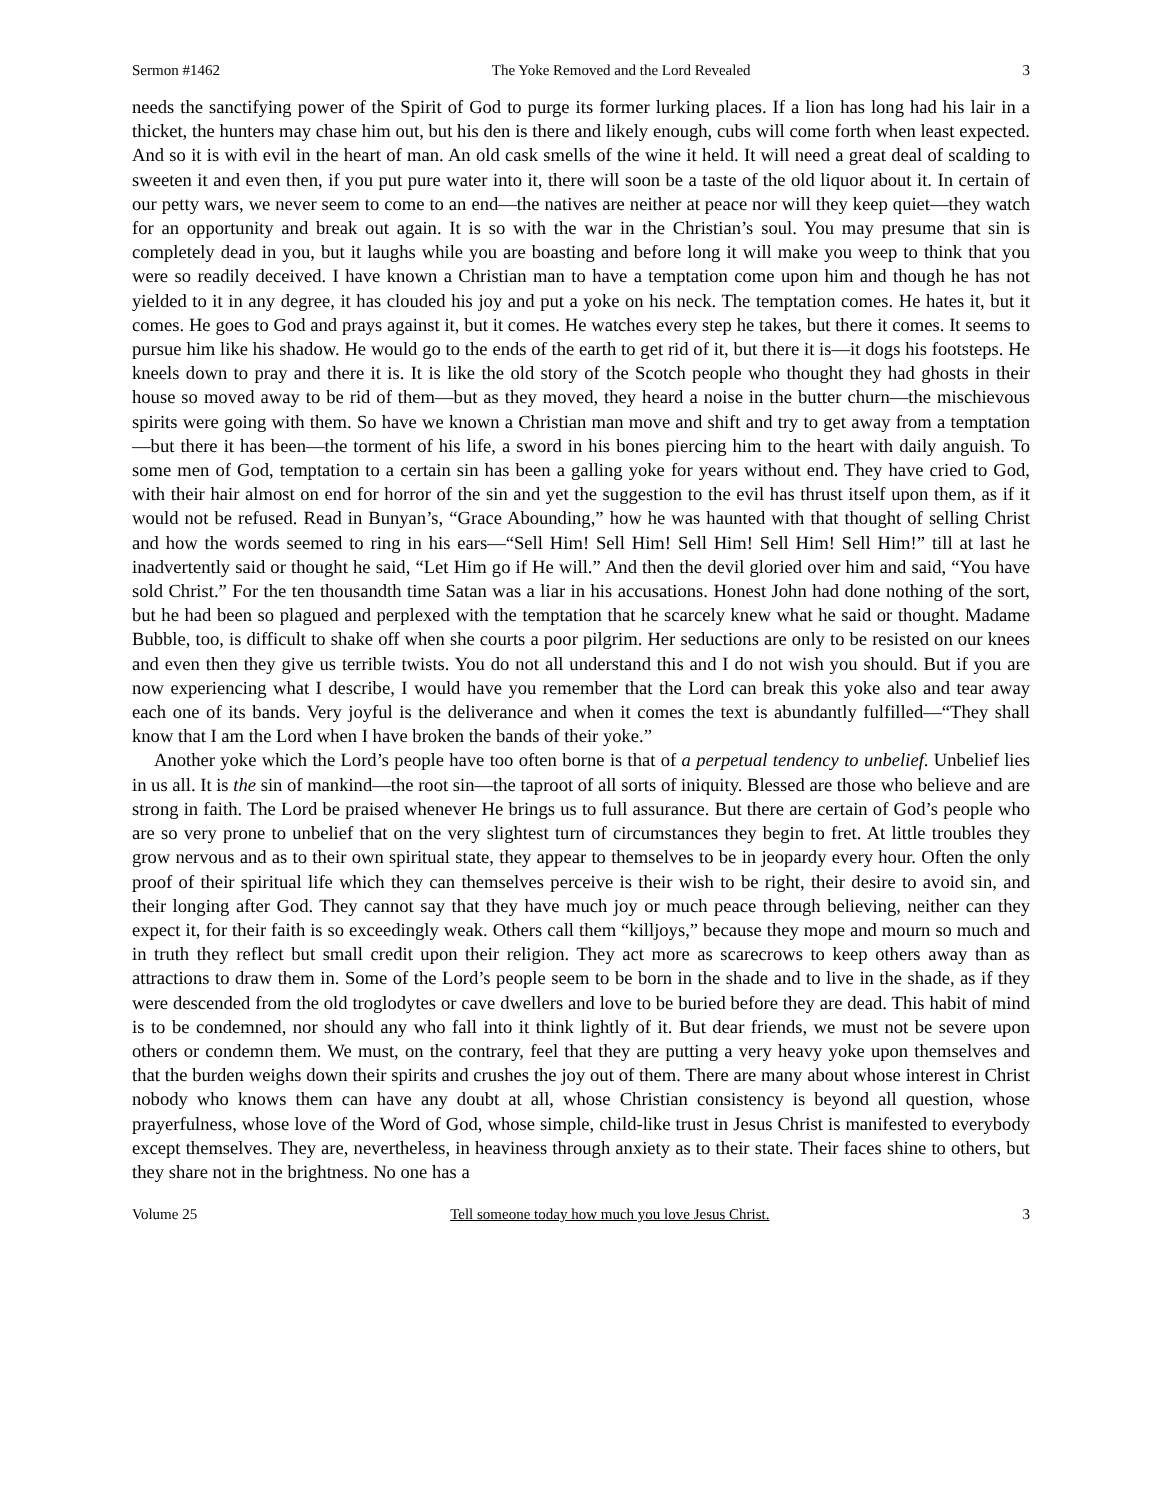Sermon #1462 The Yoke Removed and the Lord Revealed 3
needs the sanctifying power of the Spirit of God to purge its former lurking places. If a lion has long had his lair in a thicket, the hunters may chase him out, but his den is there and likely enough, cubs will come forth when least expected. And so it is with evil in the heart of man. An old cask smells of the wine it held. It will need a great deal of scalding to sweeten it and even then, if you put pure water into it, there will soon be a taste of the old liquor about it. In certain of our petty wars, we never seem to come to an end—the natives are neither at peace nor will they keep quiet—they watch for an opportunity and break out again. It is so with the war in the Christian’s soul. You may presume that sin is completely dead in you, but it laughs while you are boasting and before long it will make you weep to think that you were so readily deceived. I have known a Christian man to have a temptation come upon him and though he has not yielded to it in any degree, it has clouded his joy and put a yoke on his neck. The temptation comes. He hates it, but it comes. He goes to God and prays against it, but it comes. He watches every step he takes, but there it comes. It seems to pursue him like his shadow. He would go to the ends of the earth to get rid of it, but there it is—it dogs his footsteps. He kneels down to pray and there it is. It is like the old story of the Scotch people who thought they had ghosts in their house so moved away to be rid of them—but as they moved, they heard a noise in the butter churn—the mischievous spirits were going with them. So have we known a Christian man move and shift and try to get away from a temptation—but there it has been—the torment of his life, a sword in his bones piercing him to the heart with daily anguish. To some men of God, temptation to a certain sin has been a galling yoke for years without end. They have cried to God, with their hair almost on end for horror of the sin and yet the suggestion to the evil has thrust itself upon them, as if it would not be refused. Read in Bunyan’s, “Grace Abounding,” how he was haunted with that thought of selling Christ and how the words seemed to ring in his ears—“Sell Him! Sell Him! Sell Him! Sell Him! Sell Him!” till at last he inadvertently said or thought he said, “Let Him go if He will.” And then the devil gloried over him and said, “You have sold Christ.” For the ten thousandth time Satan was a liar in his accusations. Honest John had done nothing of the sort, but he had been so plagued and perplexed with the temptation that he scarcely knew what he said or thought. Madame Bubble, too, is difficult to shake off when she courts a poor pilgrim. Her seductions are only to be resisted on our knees and even then they give us terrible twists. You do not all understand this and I do not wish you should. But if you are now experiencing what I describe, I would have you remember that the Lord can break this yoke also and tear away each one of its bands. Very joyful is the deliverance and when it comes the text is abundantly fulfilled—“They shall know that I am the Lord when I have broken the bands of their yoke.”
Another yoke which the Lord’s people have too often borne is that of a perpetual tendency to unbelief. Unbelief lies in us all. It is the sin of mankind—the root sin—the taproot of all sorts of iniquity. Blessed are those who believe and are strong in faith. The Lord be praised whenever He brings us to full assurance. But there are certain of God’s people who are so very prone to unbelief that on the very slightest turn of circumstances they begin to fret. At little troubles they grow nervous and as to their own spiritual state, they appear to themselves to be in jeopardy every hour. Often the only proof of their spiritual life which they can themselves perceive is their wish to be right, their desire to avoid sin, and their longing after God. They cannot say that they have much joy or much peace through believing, neither can they expect it, for their faith is so exceedingly weak. Others call them “killjoys,” because they mope and mourn so much and in truth they reflect but small credit upon their religion. They act more as scarecrows to keep others away than as attractions to draw them in. Some of the Lord’s people seem to be born in the shade and to live in the shade, as if they were descended from the old troglodytes or cave dwellers and love to be buried before they are dead. This habit of mind is to be condemned, nor should any who fall into it think lightly of it. But dear friends, we must not be severe upon others or condemn them. We must, on the contrary, feel that they are putting a very heavy yoke upon themselves and that the burden weighs down their spirits and crushes the joy out of them. There are many about whose interest in Christ nobody who knows them can have any doubt at all, whose Christian consistency is beyond all question, whose prayerfulness, whose love of the Word of God, whose simple, child-like trust in Jesus Christ is manifested to everybody except themselves. They are, nevertheless, in heaviness through anxiety as to their state. Their faces shine to others, but they share not in the brightness. No one has a
Volume 25 Tell someone today how much you love Jesus Christ. 3